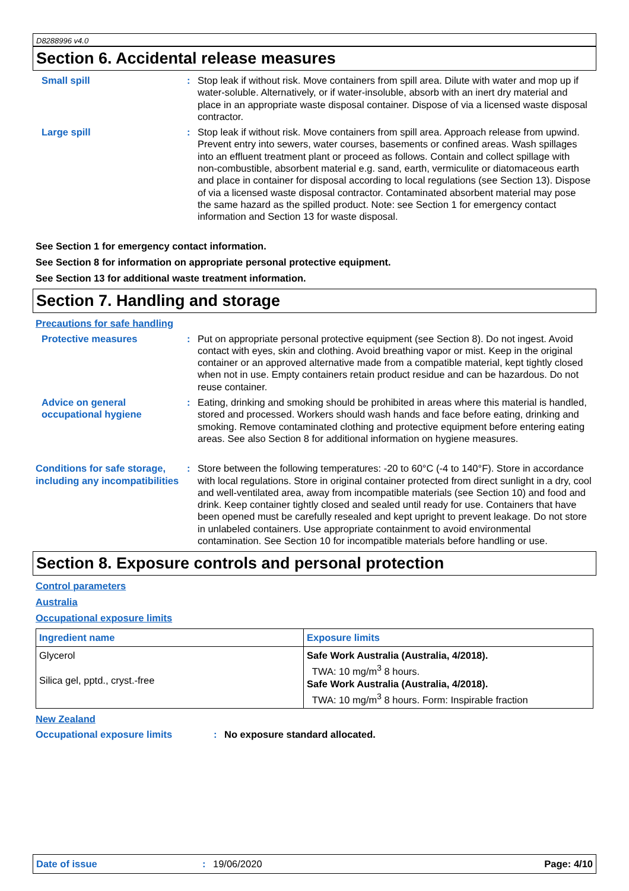D8288996 v4.0
Section 6. Accidental release measures
Small spill : Stop leak if without risk. Move containers from spill area. Dilute with water and mop up if water-soluble. Alternatively, or if water-insoluble, absorb with an inert dry material and place in an appropriate waste disposal container. Dispose of via a licensed waste disposal contractor.
Large spill : Stop leak if without risk. Move containers from spill area. Approach release from upwind. Prevent entry into sewers, water courses, basements or confined areas. Wash spillages into an effluent treatment plant or proceed as follows. Contain and collect spillage with non-combustible, absorbent material e.g. sand, earth, vermiculite or diatomaceous earth and place in container for disposal according to local regulations (see Section 13). Dispose of via a licensed waste disposal contractor. Contaminated absorbent material may pose the same hazard as the spilled product. Note: see Section 1 for emergency contact information and Section 13 for waste disposal.
See Section 1 for emergency contact information.
See Section 8 for information on appropriate personal protective equipment.
See Section 13 for additional waste treatment information.
Section 7. Handling and storage
Precautions for safe handling
Protective measures : Put on appropriate personal protective equipment (see Section 8). Do not ingest. Avoid contact with eyes, skin and clothing. Avoid breathing vapor or mist. Keep in the original container or an approved alternative made from a compatible material, kept tightly closed when not in use. Empty containers retain product residue and can be hazardous. Do not reuse container.
Advice on general occupational hygiene
: Eating, drinking and smoking should be prohibited in areas where this material is handled, stored and processed. Workers should wash hands and face before eating, drinking and smoking. Remove contaminated clothing and protective equipment before entering eating areas. See also Section 8 for additional information on hygiene measures.
Conditions for safe storage, including any incompatibilities
: Store between the following temperatures: -20 to 60°C (-4 to 140°F). Store in accordance with local regulations. Store in original container protected from direct sunlight in a dry, cool and well-ventilated area, away from incompatible materials (see Section 10) and food and drink. Keep container tightly closed and sealed until ready for use. Containers that have been opened must be carefully resealed and kept upright to prevent leakage. Do not store in unlabeled containers. Use appropriate containment to avoid environmental contamination. See Section 10 for incompatible materials before handling or use.
Section 8. Exposure controls and personal protection
Control parameters
Australia
Occupational exposure limits
| Ingredient name | Exposure limits |
| --- | --- |
| Glycerol Silica gel, pptd., cryst.-free | Safe Work Australia (Australia, 4/2018). TWA: 10 mg/m<sup>3</sup> 8 hours. Safe Work Australia (Australia, 4/2018). TWA: 10 mg/m<sup>3</sup> 8 hours. Form: Inspirable fraction |
New Zealand
Occupational exposure limits : No exposure standard allocated.
Date of issue : 19/06/2020 Page: 4/10